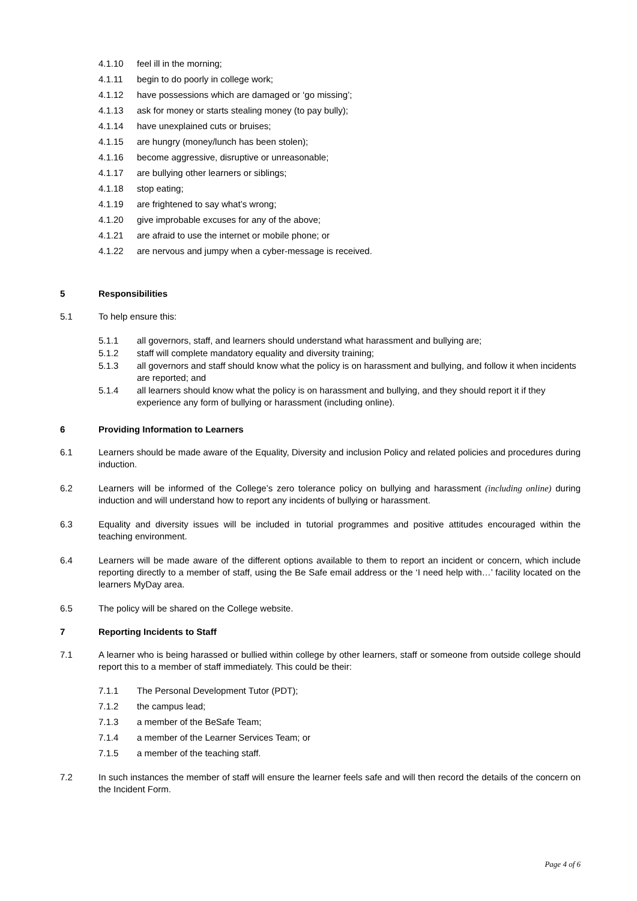4.1.10 feel ill in the morning;
4.1.11 begin to do poorly in college work;
4.1.12 have possessions which are damaged or ‘go missing’;
4.1.13 ask for money or starts stealing money (to pay bully);
4.1.14 have unexplained cuts or bruises;
4.1.15 are hungry (money/lunch has been stolen);
4.1.16 become aggressive, disruptive or unreasonable;
4.1.17 are bullying other learners or siblings;
4.1.18 stop eating;
4.1.19 are frightened to say what’s wrong;
4.1.20 give improbable excuses for any of the above;
4.1.21 are afraid to use the internet or mobile phone; or
4.1.22 are nervous and jumpy when a cyber-message is received.
5 Responsibilities
5.1 To help ensure this:
5.1.1 all governors, staff, and learners should understand what harassment and bullying are;
5.1.2 staff will complete mandatory equality and diversity training;
5.1.3 all governors and staff should know what the policy is on harassment and bullying, and follow it when incidents are reported; and
5.1.4 all learners should know what the policy is on harassment and bullying, and they should report it if they experience any form of bullying or harassment (including online).
6 Providing Information to Learners
6.1 Learners should be made aware of the Equality, Diversity and inclusion Policy and related policies and procedures during induction.
6.2 Learners will be informed of the College’s zero tolerance policy on bullying and harassment (including online) during induction and will understand how to report any incidents of bullying or harassment.
6.3 Equality and diversity issues will be included in tutorial programmes and positive attitudes encouraged within the teaching environment.
6.4 Learners will be made aware of the different options available to them to report an incident or concern, which include reporting directly to a member of staff, using the Be Safe email address or the ‘I need help with…’ facility located on the learners MyDay area.
6.5 The policy will be shared on the College website.
7 Reporting Incidents to Staff
7.1 A learner who is being harassed or bullied within college by other learners, staff or someone from outside college should report this to a member of staff immediately. This could be their:
7.1.1 The Personal Development Tutor (PDT);
7.1.2 the campus lead;
7.1.3 a member of the BeSafe Team;
7.1.4 a member of the Learner Services Team; or
7.1.5 a member of the teaching staff.
7.2 In such instances the member of staff will ensure the learner feels safe and will then record the details of the concern on the Incident Form.
Page 4 of 6